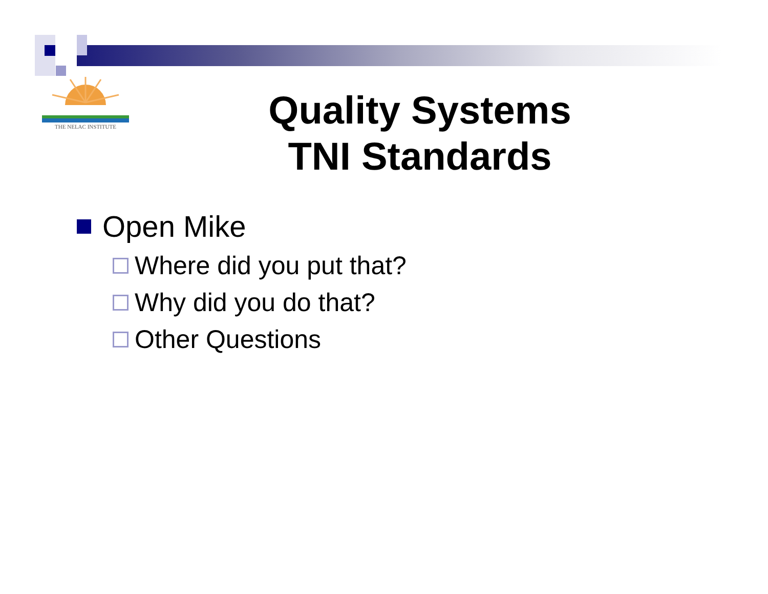THE NELAC INSTITUTE
Quality Systems
TNI Standards
Open Mike
Where did you put that?
Why did you do that?
Other Questions